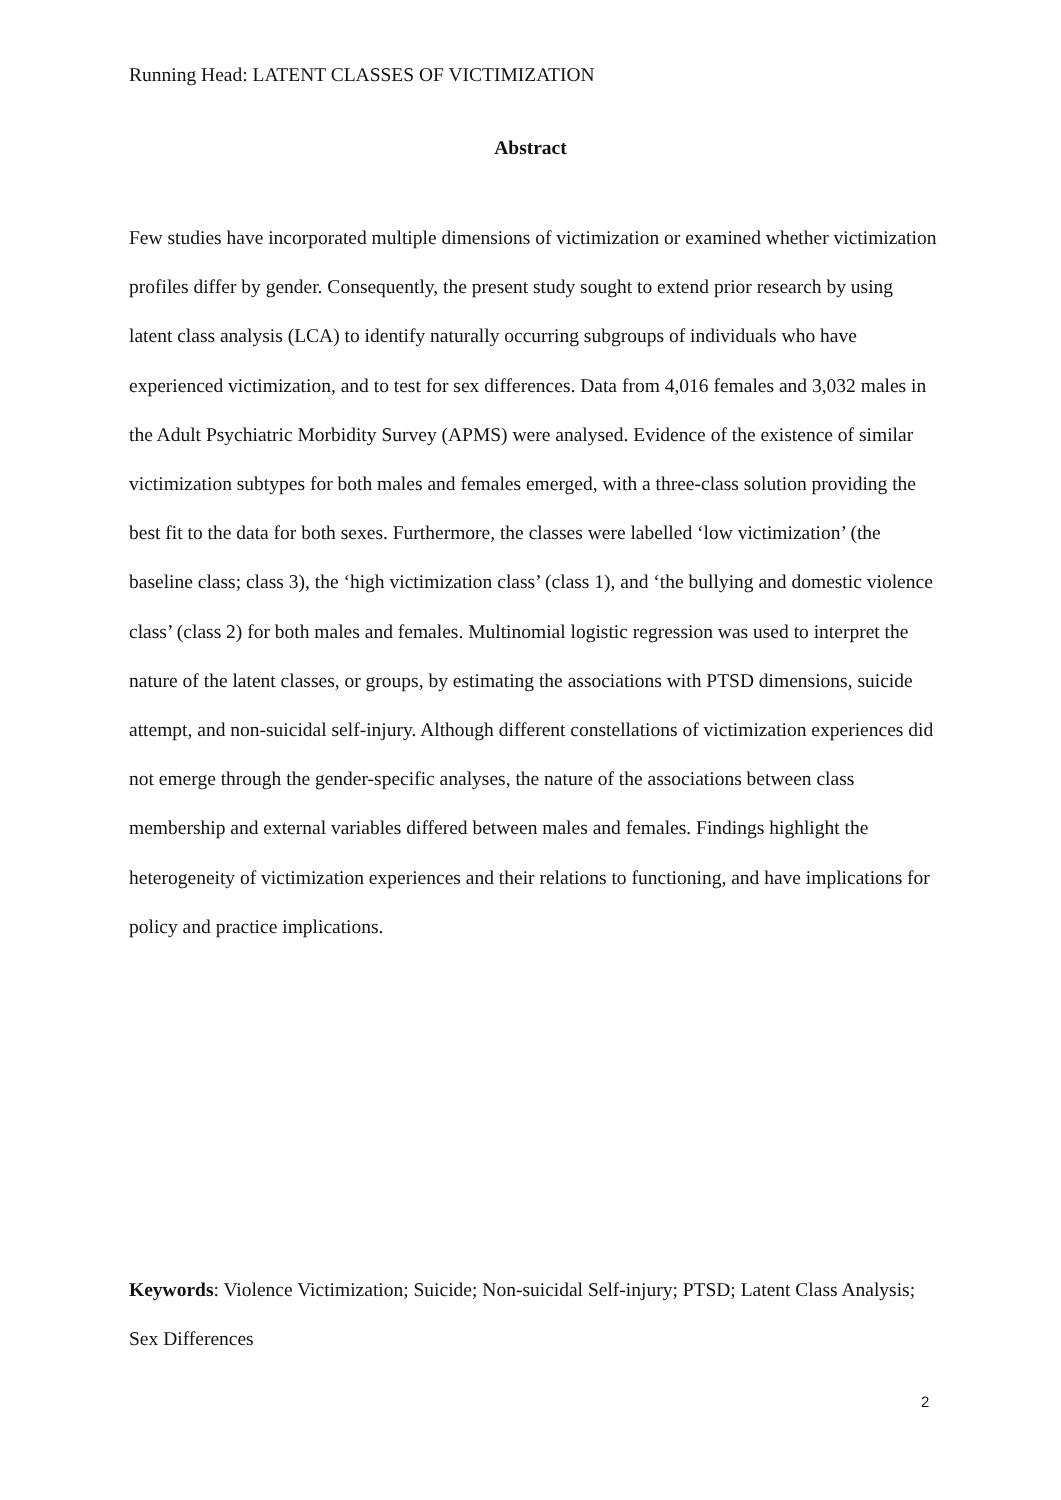Running Head: LATENT CLASSES OF VICTIMIZATION
Abstract
Few studies have incorporated multiple dimensions of victimization or examined whether victimization profiles differ by gender. Consequently, the present study sought to extend prior research by using latent class analysis (LCA) to identify naturally occurring subgroups of individuals who have experienced victimization, and to test for sex differences. Data from 4,016 females and 3,032 males in the Adult Psychiatric Morbidity Survey (APMS) were analysed. Evidence of the existence of similar victimization subtypes for both males and females emerged, with a three-class solution providing the best fit to the data for both sexes. Furthermore, the classes were labelled ‘low victimization’ (the baseline class; class 3), the ‘high victimization class’ (class 1), and ‘the bullying and domestic violence class’ (class 2) for both males and females. Multinomial logistic regression was used to interpret the nature of the latent classes, or groups, by estimating the associations with PTSD dimensions, suicide attempt, and non-suicidal self-injury. Although different constellations of victimization experiences did not emerge through the gender-specific analyses, the nature of the associations between class membership and external variables differed between males and females. Findings highlight the heterogeneity of victimization experiences and their relations to functioning, and have implications for policy and practice implications.
Keywords: Violence Victimization; Suicide; Non-suicidal Self-injury; PTSD; Latent Class Analysis; Sex Differences
2